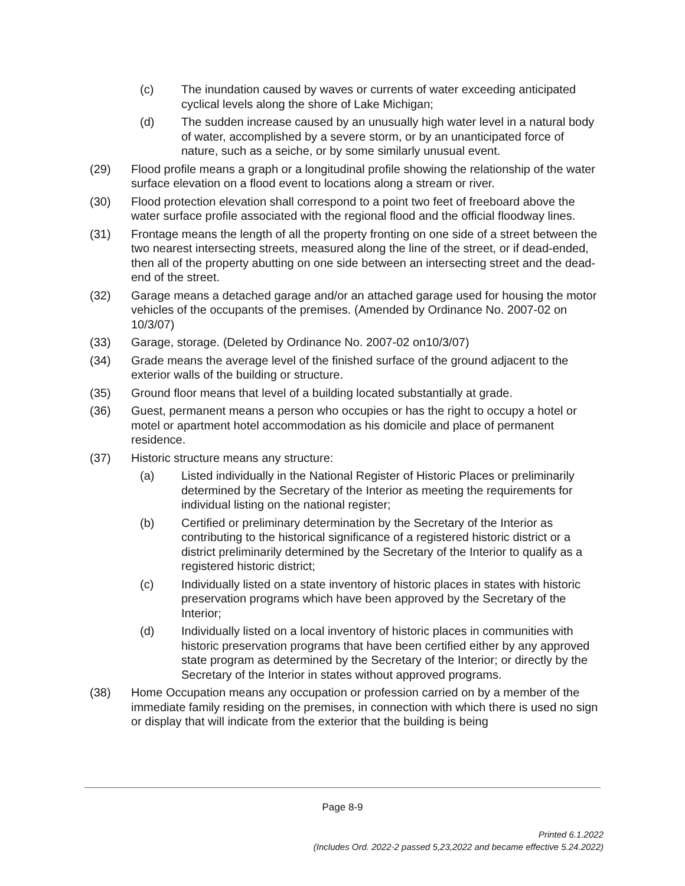(c) The inundation caused by waves or currents of water exceeding anticipated cyclical levels along the shore of Lake Michigan;
(d) The sudden increase caused by an unusually high water level in a natural body of water, accomplished by a severe storm, or by an unanticipated force of nature, such as a seiche, or by some similarly unusual event.
(29) Flood profile means a graph or a longitudinal profile showing the relationship of the water surface elevation on a flood event to locations along a stream or river.
(30) Flood protection elevation shall correspond to a point two feet of freeboard above the water surface profile associated with the regional flood and the official floodway lines.
(31) Frontage means the length of all the property fronting on one side of a street between the two nearest intersecting streets, measured along the line of the street, or if dead-ended, then all of the property abutting on one side between an intersecting street and the dead-end of the street.
(32) Garage means a detached garage and/or an attached garage used for housing the motor vehicles of the occupants of the premises. (Amended by Ordinance No. 2007-02 on 10/3/07)
(33) Garage, storage. (Deleted by Ordinance No. 2007-02 on10/3/07)
(34) Grade means the average level of the finished surface of the ground adjacent to the exterior walls of the building or structure.
(35) Ground floor means that level of a building located substantially at grade.
(36) Guest, permanent means a person who occupies or has the right to occupy a hotel or motel or apartment hotel accommodation as his domicile and place of permanent residence.
(37) Historic structure means any structure:
(a) Listed individually in the National Register of Historic Places or preliminarily determined by the Secretary of the Interior as meeting the requirements for individual listing on the national register;
(b) Certified or preliminary determination by the Secretary of the Interior as contributing to the historical significance of a registered historic district or a district preliminarily determined by the Secretary of the Interior to qualify as a registered historic district;
(c) Individually listed on a state inventory of historic places in states with historic preservation programs which have been approved by the Secretary of the Interior;
(d) Individually listed on a local inventory of historic places in communities with historic preservation programs that have been certified either by any approved state program as determined by the Secretary of the Interior; or directly by the Secretary of the Interior in states without approved programs.
(38) Home Occupation means any occupation or profession carried on by a member of the immediate family residing on the premises, in connection with which there is used no sign or display that will indicate from the exterior that the building is being
Page 8-9
Printed 6.1.2022
(Includes Ord. 2022-2 passed 5,23,2022 and became effective 5.24.2022)